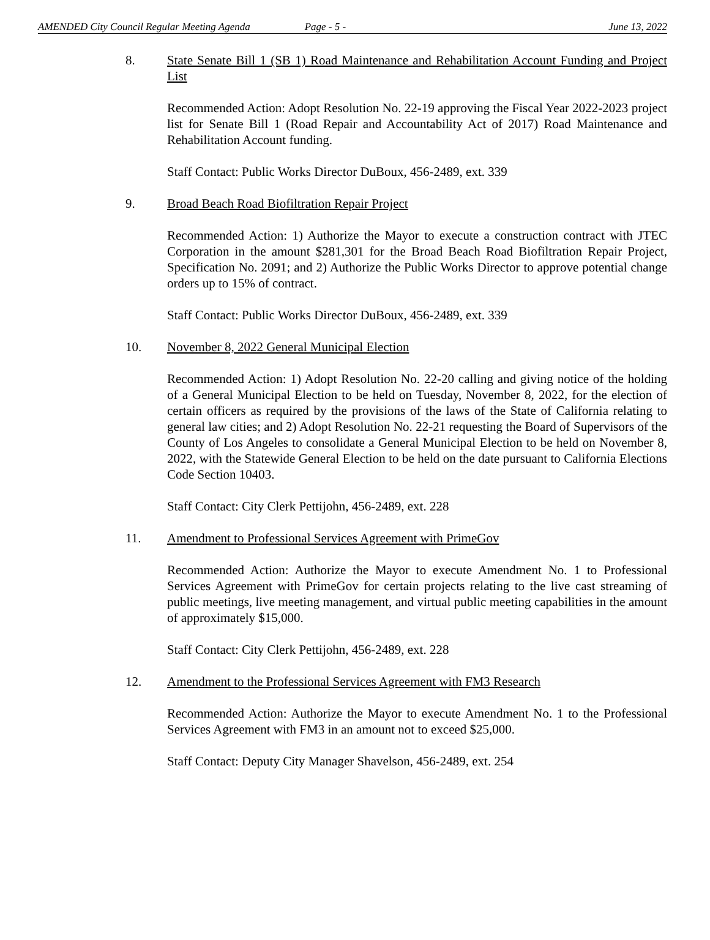AMENDED City Council Regular Meeting Agenda Page - 5 - June 13, 2022
8. State Senate Bill 1 (SB 1) Road Maintenance and Rehabilitation Account Funding and Project List
Recommended Action: Adopt Resolution No. 22-19 approving the Fiscal Year 2022-2023 project list for Senate Bill 1 (Road Repair and Accountability Act of 2017) Road Maintenance and Rehabilitation Account funding.
Staff Contact: Public Works Director DuBoux, 456-2489, ext. 339
9. Broad Beach Road Biofiltration Repair Project
Recommended Action: 1) Authorize the Mayor to execute a construction contract with JTEC Corporation in the amount $281,301 for the Broad Beach Road Biofiltration Repair Project, Specification No. 2091; and 2) Authorize the Public Works Director to approve potential change orders up to 15% of contract.
Staff Contact: Public Works Director DuBoux, 456-2489, ext. 339
10. November 8, 2022 General Municipal Election
Recommended Action: 1) Adopt Resolution No. 22-20 calling and giving notice of the holding of a General Municipal Election to be held on Tuesday, November 8, 2022, for the election of certain officers as required by the provisions of the laws of the State of California relating to general law cities; and 2) Adopt Resolution No. 22-21 requesting the Board of Supervisors of the County of Los Angeles to consolidate a General Municipal Election to be held on November 8, 2022, with the Statewide General Election to be held on the date pursuant to California Elections Code Section 10403.
Staff Contact: City Clerk Pettijohn, 456-2489, ext. 228
11. Amendment to Professional Services Agreement with PrimeGov
Recommended Action: Authorize the Mayor to execute Amendment No. 1 to Professional Services Agreement with PrimeGov for certain projects relating to the live cast streaming of public meetings, live meeting management, and virtual public meeting capabilities in the amount of approximately $15,000.
Staff Contact: City Clerk Pettijohn, 456-2489, ext. 228
12. Amendment to the Professional Services Agreement with FM3 Research
Recommended Action: Authorize the Mayor to execute Amendment No. 1 to the Professional Services Agreement with FM3 in an amount not to exceed $25,000.
Staff Contact: Deputy City Manager Shavelson, 456-2489, ext. 254